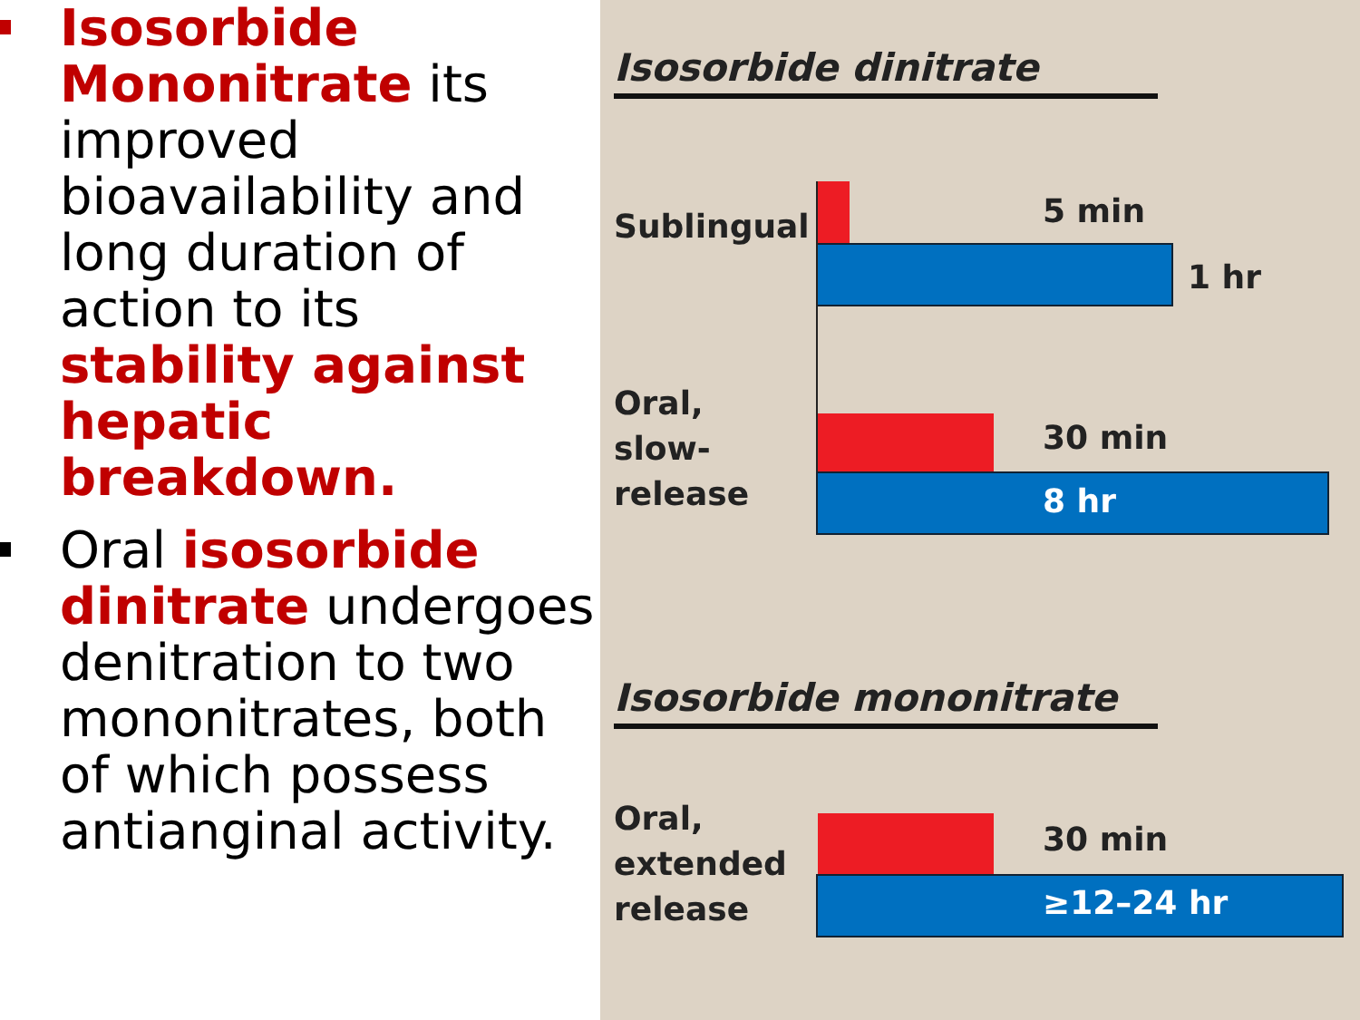Isosorbide Mononitrate its improved bioavailability and long duration of action to its stability against hepatic breakdown.
Oral isosorbide dinitrate undergoes denitration to two mononitrates, both of which possess antianginal activity.
Isosorbide dinitrate
Sublingual 5 min
1 hr
Oral,
slow-
release
30 min
8 hr
Isosorbide mononitrate
Oral,
extended
release
30 min
≥12–24 hr